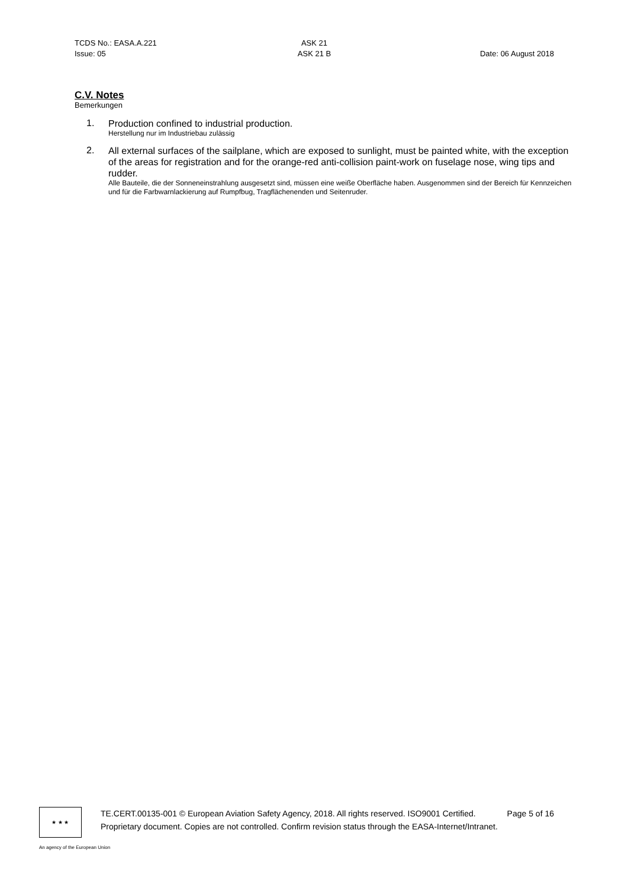TCDS No.: EASA.A.221
Issue: 05
ASK 21
ASK 21 B
Date: 06 August 2018
C.V. Notes
Bemerkungen
1.
Production confined to industrial production.
Herstellung nur im Industriebau zulässig
2.
All external surfaces of the sailplane, which are exposed to sunlight, must be painted white, with the exception of the areas for registration and for the orange-red anti-collision paint-work on fuselage nose, wing tips and rudder.
Alle Bauteile, die der Sonneneinstrahlung ausgesetzt sind, müssen eine weiße Oberfläche haben. Ausgenommen sind der Bereich für Kennzeichen und für die Farbwarnlackierung auf Rumpfbug, Tragflächenenden und Seitenruder.
★ ★ ★
TE.CERT.00135-001 © European Aviation Safety Agency, 2018. All rights reserved. ISO9001 Certified. Page 5 of 16
Proprietary document. Copies are not controlled. Confirm revision status through the EASA-Internet/Intranet.
An agency of the European Union